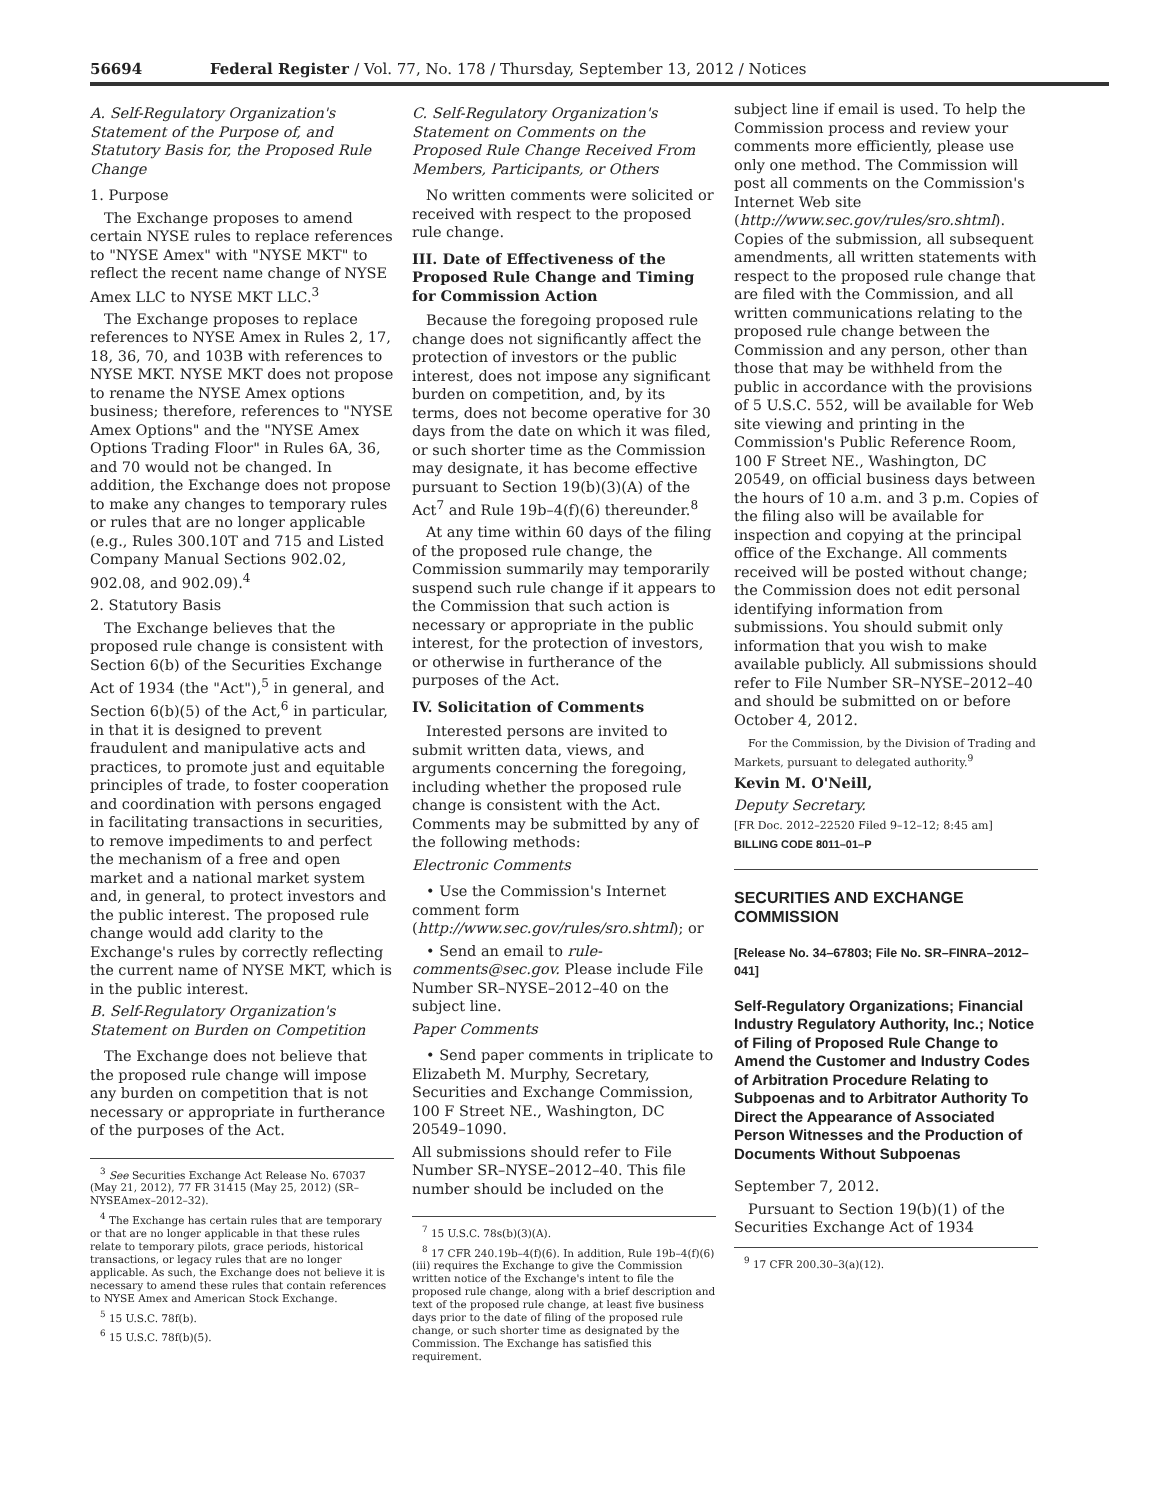56694 Federal Register / Vol. 77, No. 178 / Thursday, September 13, 2012 / Notices
A. Self-Regulatory Organization's Statement of the Purpose of, and Statutory Basis for, the Proposed Rule Change
1. Purpose
The Exchange proposes to amend certain NYSE rules to replace references to "NYSE Amex" with "NYSE MKT" to reflect the recent name change of NYSE Amex LLC to NYSE MKT LLC.<sup>3</sup>
The Exchange proposes to replace references to NYSE Amex in Rules 2, 17, 18, 36, 70, and 103B with references to NYSE MKT. NYSE MKT does not propose to rename the NYSE Amex options business; therefore, references to "NYSE Amex Options" and the "NYSE Amex Options Trading Floor" in Rules 6A, 36, and 70 would not be changed. In addition, the Exchange does not propose to make any changes to temporary rules or rules that are no longer applicable (e.g., Rules 300.10T and 715 and Listed Company Manual Sections 902.02, 902.08, and 902.09).<sup>4</sup>
2. Statutory Basis
The Exchange believes that the proposed rule change is consistent with Section 6(b) of the Securities Exchange Act of 1934 (the "Act"),<sup>5</sup> in general, and Section 6(b)(5) of the Act,<sup>6</sup> in particular, in that it is designed to prevent fraudulent and manipulative acts and practices, to promote just and equitable principles of trade, to foster cooperation and coordination with persons engaged in facilitating transactions in securities, to remove impediments to and perfect the mechanism of a free and open market and a national market system and, in general, to protect investors and the public interest. The proposed rule change would add clarity to the Exchange's rules by correctly reflecting the current name of NYSE MKT, which is in the public interest.
B. Self-Regulatory Organization's Statement on Burden on Competition
The Exchange does not believe that the proposed rule change will impose any burden on competition that is not necessary or appropriate in furtherance of the purposes of the Act.
<sup>3</sup> See Securities Exchange Act Release No. 67037 (May 21, 2012), 77 FR 31415 (May 25, 2012) (SR–NYSEAmex–2012–32).
<sup>4</sup> The Exchange has certain rules that are temporary or that are no longer applicable in that these rules relate to temporary pilots, grace periods, historical transactions, or legacy rules that are no longer applicable. As such, the Exchange does not believe it is necessary to amend these rules that contain references to NYSE Amex and American Stock Exchange.
<sup>5</sup> 15 U.S.C. 78f(b).
<sup>6</sup> 15 U.S.C. 78f(b)(5).
C. Self-Regulatory Organization's Statement on Comments on the Proposed Rule Change Received From Members, Participants, or Others
No written comments were solicited or received with respect to the proposed rule change.
III. Date of Effectiveness of the Proposed Rule Change and Timing for Commission Action
Because the foregoing proposed rule change does not significantly affect the protection of investors or the public interest, does not impose any significant burden on competition, and, by its terms, does not become operative for 30 days from the date on which it was filed, or such shorter time as the Commission may designate, it has become effective pursuant to Section 19(b)(3)(A) of the Act<sup>7</sup> and Rule 19b–4(f)(6) thereunder.<sup>8</sup>
At any time within 60 days of the filing of the proposed rule change, the Commission summarily may temporarily suspend such rule change if it appears to the Commission that such action is necessary or appropriate in the public interest, for the protection of investors, or otherwise in furtherance of the purposes of the Act.
IV. Solicitation of Comments
Interested persons are invited to submit written data, views, and arguments concerning the foregoing, including whether the proposed rule change is consistent with the Act. Comments may be submitted by any of the following methods:
Electronic Comments
• Use the Commission's Internet comment form (http://www.sec.gov/rules/sro.shtml); or
• Send an email to rule-comments@sec.gov. Please include File Number SR–NYSE–2012–40 on the subject line.
Paper Comments
• Send paper comments in triplicate to Elizabeth M. Murphy, Secretary, Securities and Exchange Commission, 100 F Street NE., Washington, DC 20549–1090.
All submissions should refer to File Number SR–NYSE–2012–40. This file number should be included on the
<sup>7</sup> 15 U.S.C. 78s(b)(3)(A).
<sup>8</sup> 17 CFR 240.19b–4(f)(6). In addition, Rule 19b–4(f)(6)(iii) requires the Exchange to give the Commission written notice of the Exchange's intent to file the proposed rule change, along with a brief description and text of the proposed rule change, at least five business days prior to the date of filing of the proposed rule change, or such shorter time as designated by the Commission. The Exchange has satisfied this requirement.
subject line if email is used. To help the Commission process and review your comments more efficiently, please use only one method. The Commission will post all comments on the Commission's Internet Web site (http://www.sec.gov/rules/sro.shtml). Copies of the submission, all subsequent amendments, all written statements with respect to the proposed rule change that are filed with the Commission, and all written communications relating to the proposed rule change between the Commission and any person, other than those that may be withheld from the public in accordance with the provisions of 5 U.S.C. 552, will be available for Web site viewing and printing in the Commission's Public Reference Room, 100 F Street NE., Washington, DC 20549, on official business days between the hours of 10 a.m. and 3 p.m. Copies of the filing also will be available for inspection and copying at the principal office of the Exchange. All comments received will be posted without change; the Commission does not edit personal identifying information from submissions. You should submit only information that you wish to make available publicly. All submissions should refer to File Number SR–NYSE–2012–40 and should be submitted on or before October 4, 2012.
For the Commission, by the Division of Trading and Markets, pursuant to delegated authority.<sup>9</sup>
Kevin M. O'Neill,
Deputy Secretary.
[FR Doc. 2012–22520 Filed 9–12–12; 8:45 am]
BILLING CODE 8011–01–P
SECURITIES AND EXCHANGE COMMISSION
[Release No. 34–67803; File No. SR–FINRA–2012–041]
Self-Regulatory Organizations; Financial Industry Regulatory Authority, Inc.; Notice of Filing of Proposed Rule Change to Amend the Customer and Industry Codes of Arbitration Procedure Relating to Subpoenas and to Arbitrator Authority To Direct the Appearance of Associated Person Witnesses and the Production of Documents Without Subpoenas
September 7, 2012.
Pursuant to Section 19(b)(1) of the Securities Exchange Act of 1934
<sup>9</sup> 17 CFR 200.30–3(a)(12).